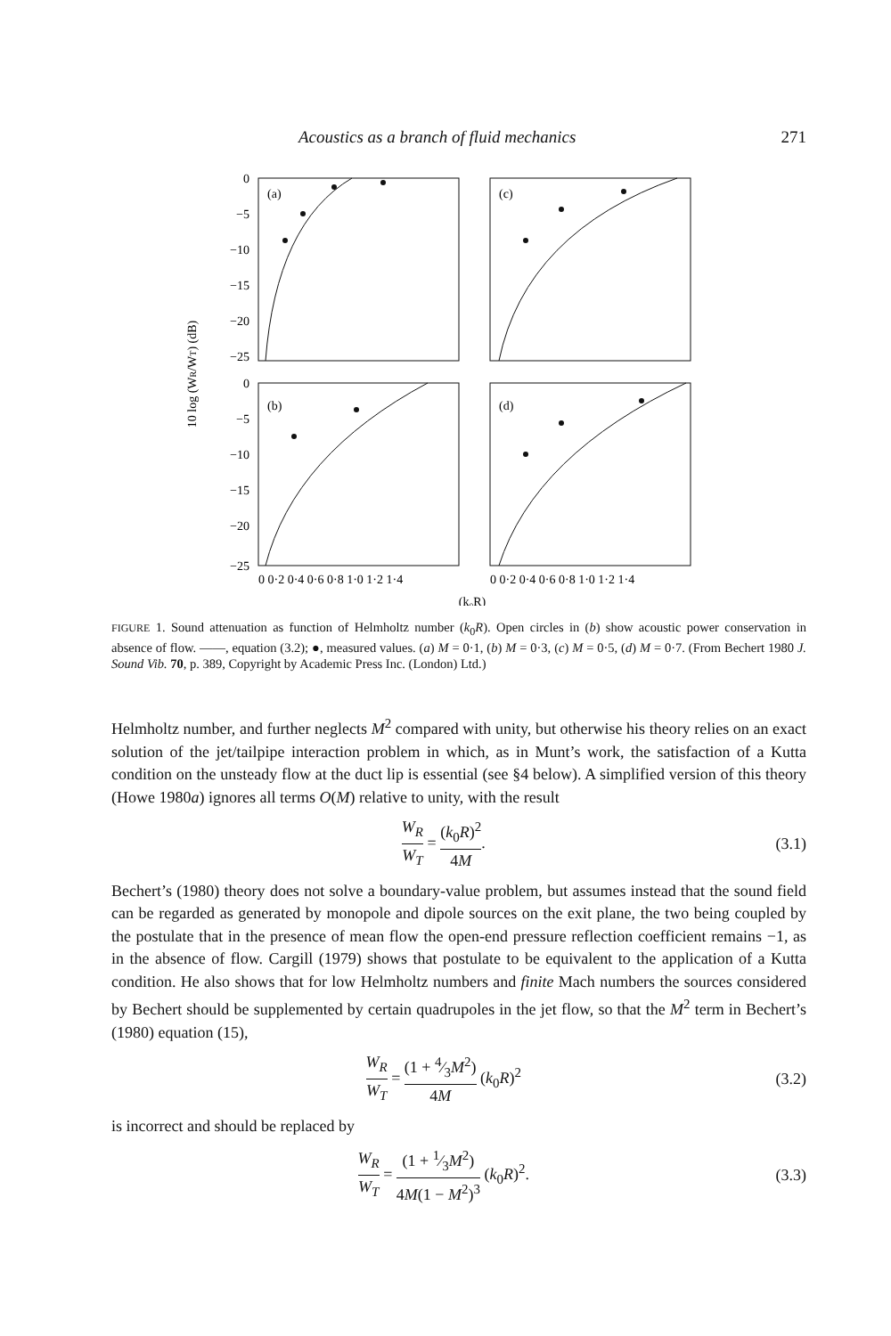Acoustics as a branch of fluid mechanics 271
(a)
(c)
(b)
(d)
0
−5
−10
−15
−20
−25
0
−5
−10
−15
−20
−25
10 log (WR/WT) (dB)
0 0·2 0·4 0·6 0·8 1·0 1·2 1·4
0 0·2 0·4 0·6 0·8 1·0 1·2 1·4
(k₀R)
FIGURE 1. Sound attenuation as function of Helmholtz number (k<sub>0</sub>R). Open circles in (b) show acoustic power conservation in absence of flow. ——, equation (3.2); ●, measured values. (a) M = 0·1, (b) M = 0·3, (c) M = 0·5, (d) M = 0·7. (From Bechert 1980 J. Sound Vib. 70, p. 389, Copyright by Academic Press Inc. (London) Ltd.)
Helmholtz number, and further neglects M<sup>2</sup> compared with unity, but otherwise his theory relies on an exact solution of the jet/tailpipe interaction problem in which, as in Munt’s work, the satisfaction of a Kutta condition on the unsteady flow at the duct lip is essential (see §4 below). A simplified version of this theory (Howe 1980a) ignores all terms O(M) relative to unity, with the result
W<sub>R</sub> W<sub>T</sub> = (k<sub>0</sub>R)<sup>2</sup> 4M. (3.1)
Bechert’s (1980) theory does not solve a boundary-value problem, but assumes instead that the sound field can be regarded as generated by monopole and dipole sources on the exit plane, the two being coupled by the postulate that in the presence of mean flow the open-end pressure reflection coefficient remains −1, as in the absence of flow. Cargill (1979) shows that postulate to be equivalent to the application of a Kutta condition. He also shows that for low Helmholtz numbers and finite Mach numbers the sources considered by Bechert should be supplemented by certain quadrupoles in the jet flow, so that the M<sup>2</sup> term in Bechert’s (1980) equation (15),
W<sub>R</sub> W<sub>T</sub> = (1 + 4⁄3M<sup>2</sup>) 4M (k<sub>0</sub>R)<sup>2</sup> (3.2)
is incorrect and should be replaced by
W<sub>R</sub> W<sub>T</sub> = (1 + 1⁄3M<sup>2</sup>) 4M(1 − M<sup>2</sup>)<sup>3</sup> (k<sub>0</sub>R)<sup>2</sup>.
(3.3)